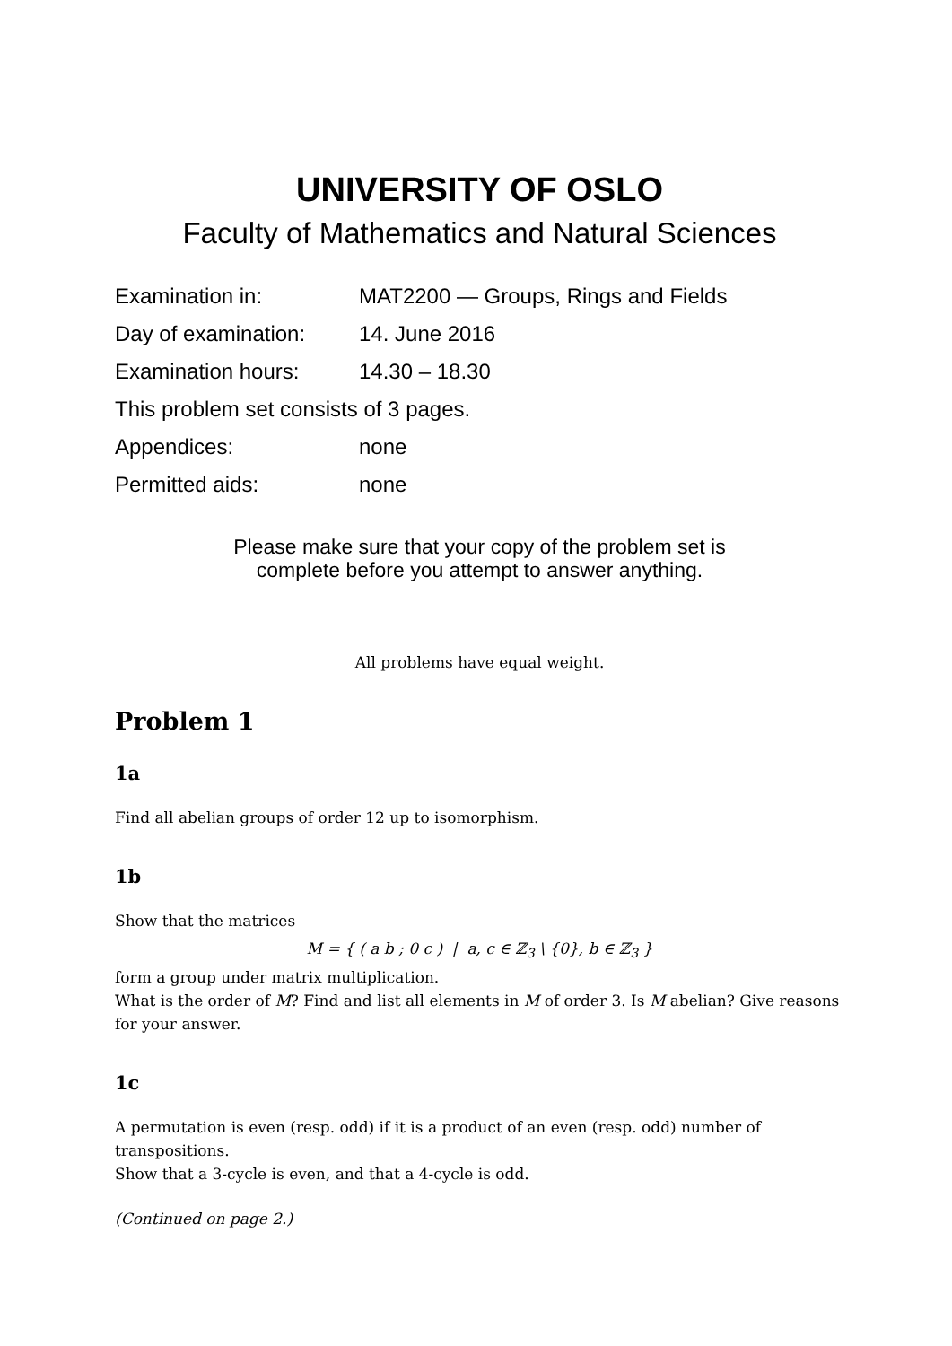UNIVERSITY OF OSLO
Faculty of Mathematics and Natural Sciences
| Examination in: | MAT2200 — Groups, Rings and Fields |
| Day of examination: | 14. June 2016 |
| Examination hours: | 14.30 – 18.30 |
| This problem set consists of 3 pages. | |
| Appendices: | none |
| Permitted aids: | none |
Please make sure that your copy of the problem set is
complete before you attempt to answer anything.
All problems have equal weight.
Problem 1
1a
Find all abelian groups of order 12 up to isomorphism.
1b
Show that the matrices
M = { ( a b ; 0 c ) | a, c ∈ ℤ<sub>3</sub> \ {0}, b ∈ ℤ<sub>3</sub> }
form a group under matrix multiplication.
What is the order of M? Find and list all elements in M of order 3. Is M abelian? Give reasons for your answer.
1c
A permutation is even (resp. odd) if it is a product of an even (resp. odd) number of transpositions.
Show that a 3-cycle is even, and that a 4-cycle is odd.
(Continued on page 2.)